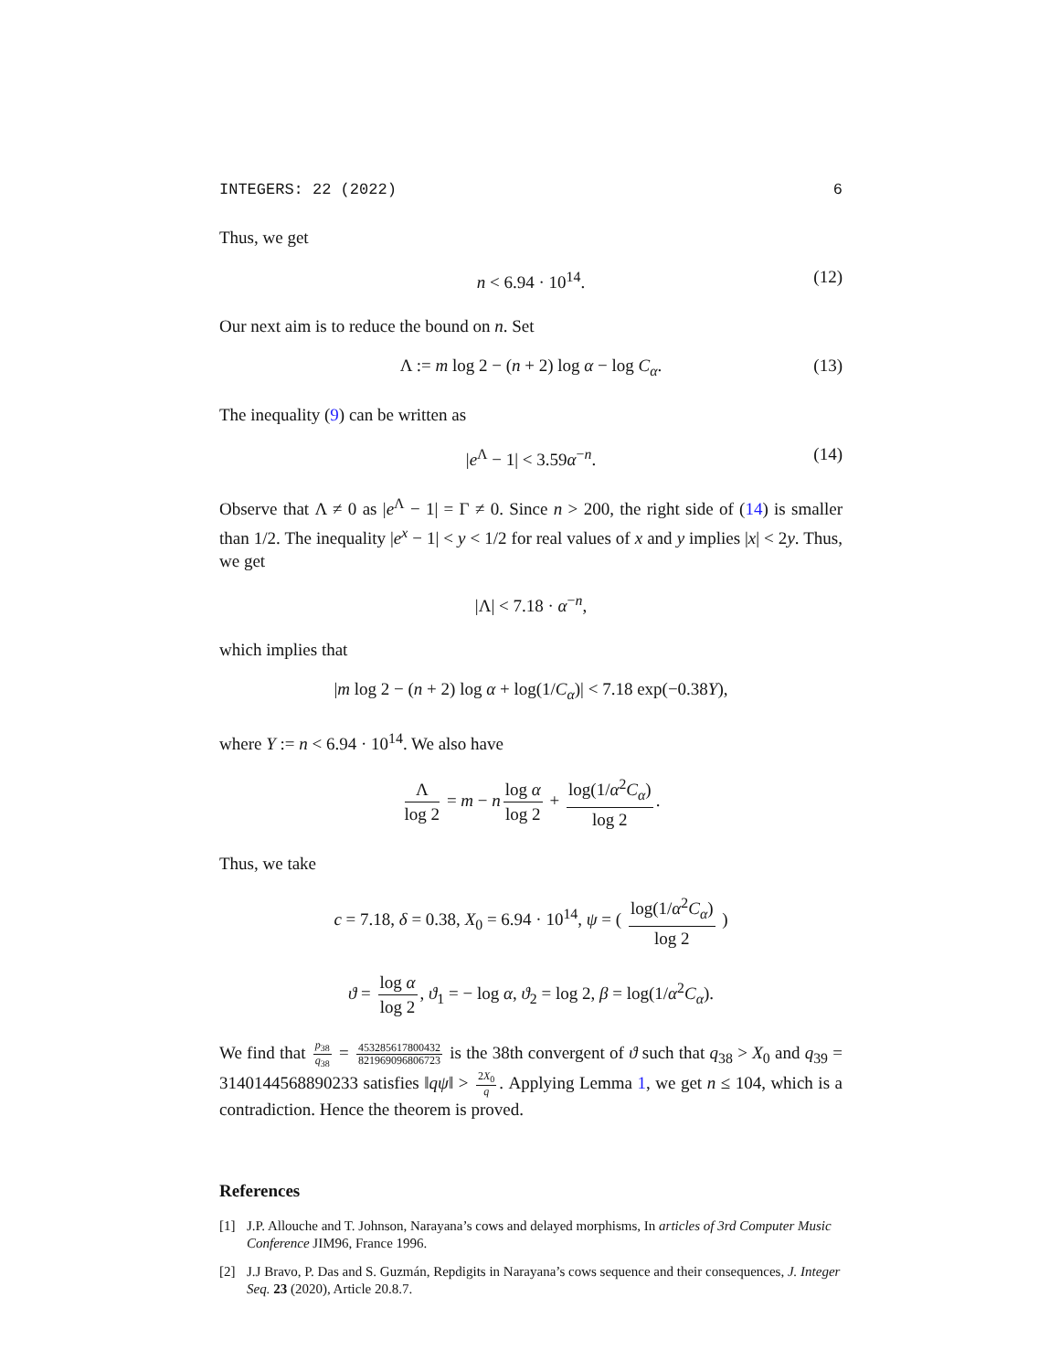INTEGERS: 22 (2022) 6
Thus, we get
n < 6.94 · 10<sup>14</sup>. (12)
Our next aim is to reduce the bound on n. Set
Λ := m log 2 − (n + 2) log α − log C<sub>α</sub>. (13)
The inequality (9) can be written as
|e<sup>Λ</sup> − 1| < 3.59α<sup>−n</sup>. (14)
Observe that Λ ≠ 0 as |e<sup>Λ</sup> − 1| = Γ ≠ 0. Since n > 200, the right side of (14) is smaller than 1/2. The inequality |e<sup>x</sup> − 1| < y < 1/2 for real values of x and y implies |x| < 2y. Thus, we get
|Λ| < 7.18 · α<sup>−n</sup>,
which implies that
|m log 2 − (n + 2) log α + log(1/C<sub>α</sub>)| < 7.18 exp(−0.38Y),
where Y := n < 6.94 · 10<sup>14</sup>. We also have
Λlog 2 = m − n log α log 2 + log(1/α<sup>2</sup>C<sub>α</sub>) log 2.
Thus, we take
c = 7.18, δ = 0.38, X<sub>0</sub> = 6.94 · 10<sup>14</sup>, ψ = ( log(1/α<sup>2</sup>C<sub>α</sub>) log 2 )
ϑ = log α log 2, ϑ<sub>1</sub> = − log α, ϑ<sub>2</sub> = log 2, β = log(1/α<sup>2</sup>C<sub>α</sub>).
We find that p<sub>38</sub> q<sub>38</sub> = 453285617800432 821969096806723 is the 38th convergent of ϑ such that q<sub>38</sub> > X<sub>0</sub> and q<sub>39</sub> = 3140144568890233 satisfies ‖qψ‖ > 2X<sub>0</sub> q. Applying Lemma 1, we get n ≤ 104, which is a contradiction. Hence the theorem is proved.
References
[1] J.P. Allouche and T. Johnson, Narayana’s cows and delayed morphisms, In articles of 3rd Computer Music Conference JIM96, France 1996.
[2] J.J Bravo, P. Das and S. Guzmán, Repdigits in Narayana’s cows sequence and their consequences, J. Integer Seq. 23 (2020), Article 20.8.7.